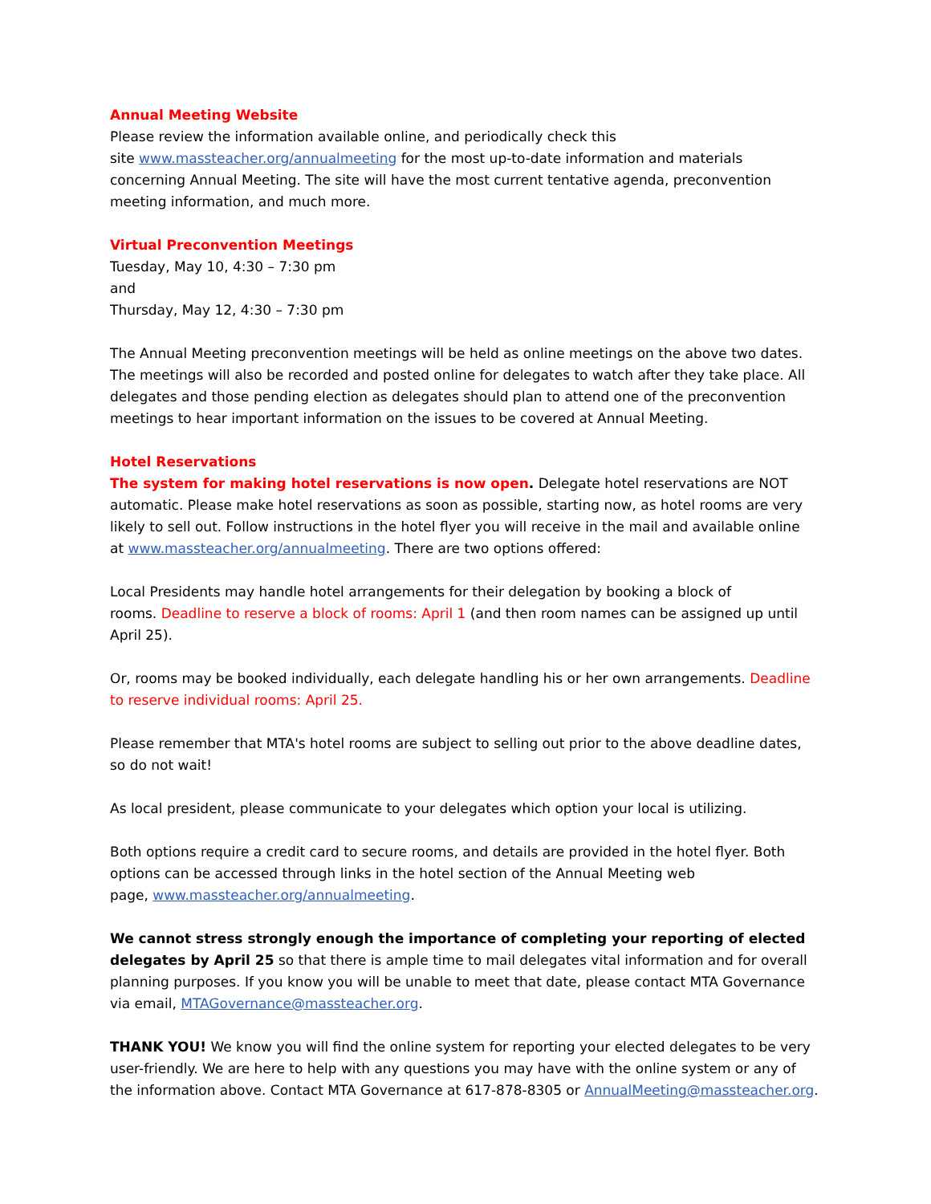Annual Meeting Website
Please review the information available online, and periodically check this
site www.massteacher.org/annualmeeting for the most up-to-date information and materials concerning Annual Meeting. The site will have the most current tentative agenda, preconvention meeting information, and much more.
Virtual Preconvention Meetings
Tuesday, May 10, 4:30 – 7:30 pm
and
Thursday, May 12, 4:30 – 7:30 pm
The Annual Meeting preconvention meetings will be held as online meetings on the above two dates. The meetings will also be recorded and posted online for delegates to watch after they take place. All delegates and those pending election as delegates should plan to attend one of the preconvention meetings to hear important information on the issues to be covered at Annual Meeting.
Hotel Reservations
The system for making hotel reservations is now open. Delegate hotel reservations are NOT automatic. Please make hotel reservations as soon as possible, starting now, as hotel rooms are very likely to sell out. Follow instructions in the hotel flyer you will receive in the mail and available online
at www.massteacher.org/annualmeeting. There are two options offered:
Local Presidents may handle hotel arrangements for their delegation by booking a block of
rooms. Deadline to reserve a block of rooms: April 1 (and then room names can be assigned up until April 25).
Or, rooms may be booked individually, each delegate handling his or her own arrangements. Deadline to reserve individual rooms: April 25.
Please remember that MTA's hotel rooms are subject to selling out prior to the above deadline dates, so do not wait!
As local president, please communicate to your delegates which option your local is utilizing.
Both options require a credit card to secure rooms, and details are provided in the hotel flyer. Both options can be accessed through links in the hotel section of the Annual Meeting web
page, www.massteacher.org/annualmeeting.
We cannot stress strongly enough the importance of completing your reporting of elected delegates by April 25 so that there is ample time to mail delegates vital information and for overall planning purposes. If you know you will be unable to meet that date, please contact MTA Governance via email, MTAGovernance@massteacher.org.
THANK YOU! We know you will find the online system for reporting your elected delegates to be very user-friendly. We are here to help with any questions you may have with the online system or any of the information above. Contact MTA Governance at 617-878-8305 or AnnualMeeting@massteacher.org.